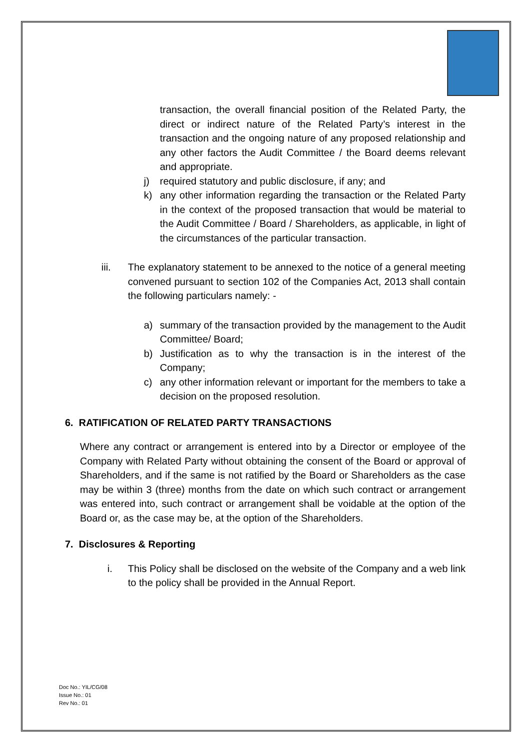transaction, the overall financial position of the Related Party, the direct or indirect nature of the Related Party’s interest in the transaction and the ongoing nature of any proposed relationship and any other factors the Audit Committee / the Board deems relevant and appropriate.
j) required statutory and public disclosure, if any; and
k) any other information regarding the transaction or the Related Party in the context of the proposed transaction that would be material to the Audit Committee / Board / Shareholders, as applicable, in light of the circumstances of the particular transaction.
iii. The explanatory statement to be annexed to the notice of a general meeting convened pursuant to section 102 of the Companies Act, 2013 shall contain the following particulars namely: -
a) summary of the transaction provided by the management to the Audit Committee/ Board;
b) Justification as to why the transaction is in the interest of the Company;
c) any other information relevant or important for the members to take a decision on the proposed resolution.
6. RATIFICATION OF RELATED PARTY TRANSACTIONS
Where any contract or arrangement is entered into by a Director or employee of the Company with Related Party without obtaining the consent of the Board or approval of Shareholders, and if the same is not ratified by the Board or Shareholders as the case may be within 3 (three) months from the date on which such contract or arrangement was entered into, such contract or arrangement shall be voidable at the option of the Board or, as the case may be, at the option of the Shareholders.
7. Disclosures & Reporting
i. This Policy shall be disclosed on the website of the Company and a web link to the policy shall be provided in the Annual Report.
Doc No.: YIL/CG/08
Issue No.: 01
Rev No.: 01